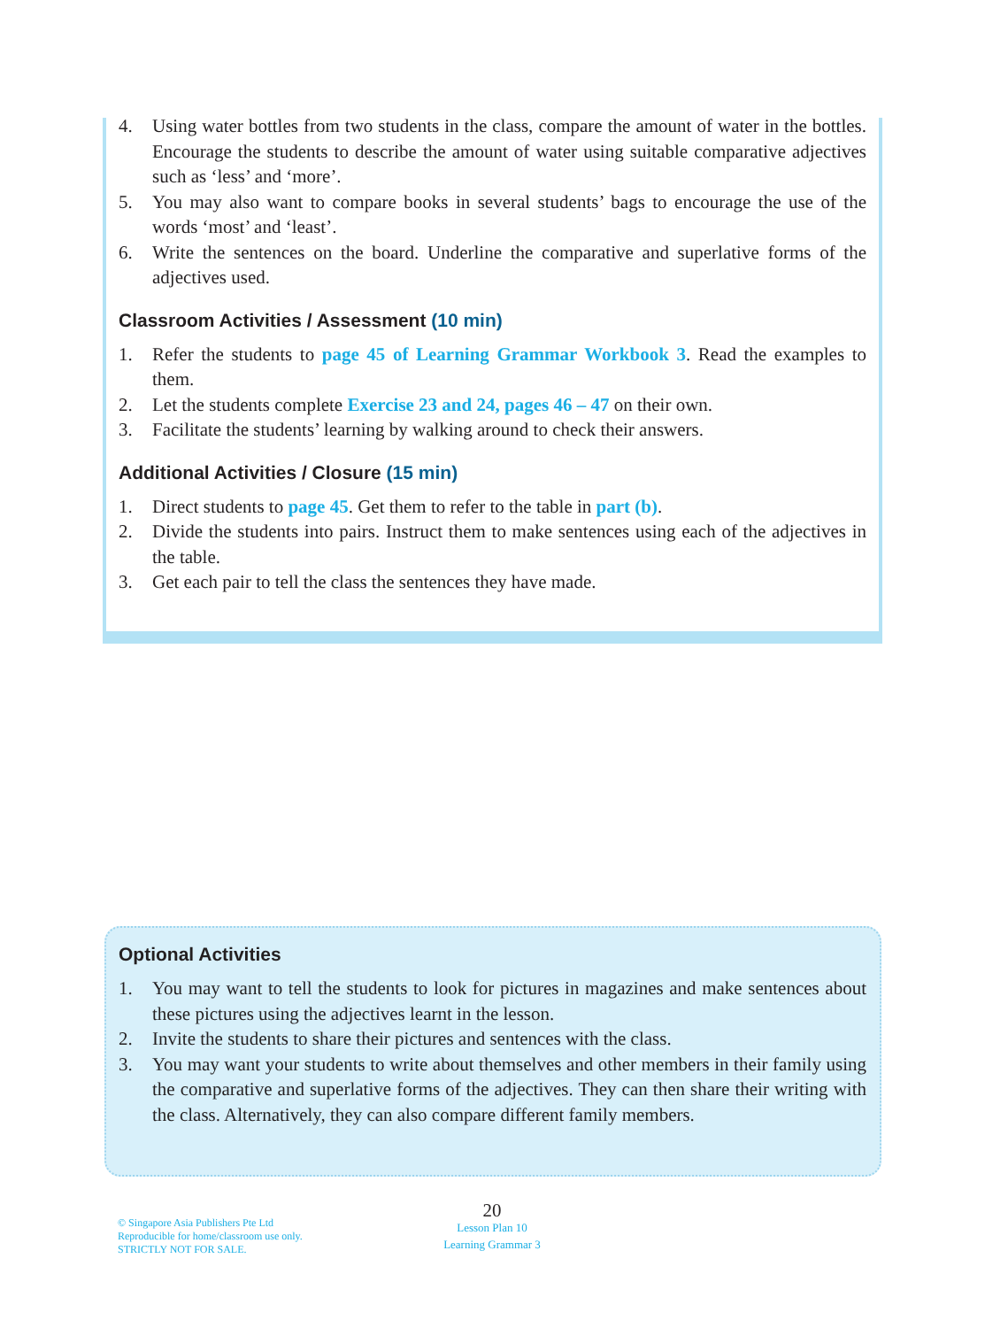4. Using water bottles from two students in the class, compare the amount of water in the bottles. Encourage the students to describe the amount of water using suitable comparative adjectives such as ‘less’ and ‘more’.
5. You may also want to compare books in several students’ bags to encourage the use of the words ‘most’ and ‘least’.
6. Write the sentences on the board. Underline the comparative and superlative forms of the adjectives used.
Classroom Activities / Assessment (10 min)
1. Refer the students to page 45 of Learning Grammar Workbook 3. Read the examples to them.
2. Let the students complete Exercise 23 and 24, pages 46 – 47 on their own.
3. Facilitate the students’ learning by walking around to check their answers.
Additional Activities / Closure (15 min)
1. Direct students to page 45. Get them to refer to the table in part (b).
2. Divide the students into pairs. Instruct them to make sentences using each of the adjectives in the table.
3. Get each pair to tell the class the sentences they have made.
Optional Activities
1. You may want to tell the students to look for pictures in magazines and make sentences about these pictures using the adjectives learnt in the lesson.
2. Invite the students to share their pictures and sentences with the class.
3. You may want your students to write about themselves and other members in their family using the comparative and superlative forms of the adjectives. They can then share their writing with the class. Alternatively, they can also compare different family members.
© Singapore Asia Publishers Pte Ltd
Reproducible for home/classroom use only.
STRICTLY NOT FOR SALE.
20
Lesson Plan 10
Learning Grammar 3